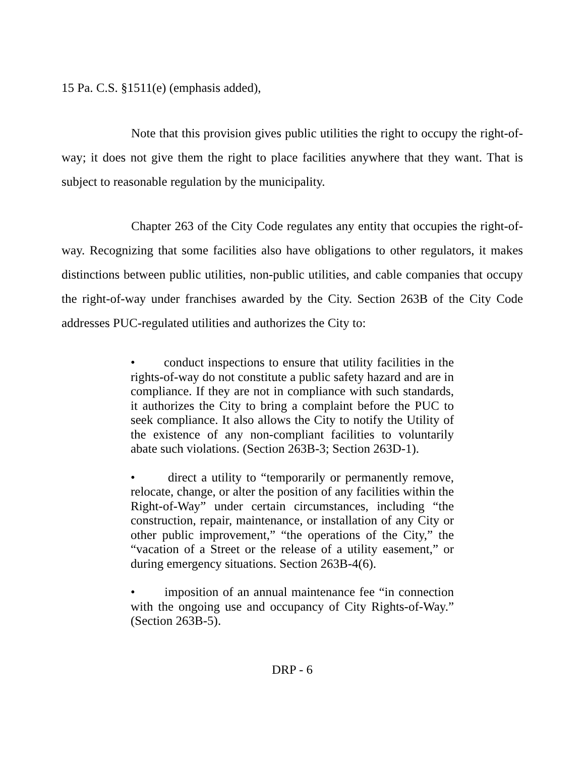15 Pa. C.S. §1511(e) (emphasis added),
Note that this provision gives public utilities the right to occupy the right-of-way; it does not give them the right to place facilities anywhere that they want. That is subject to reasonable regulation by the municipality.
Chapter 263 of the City Code regulates any entity that occupies the right-of-way. Recognizing that some facilities also have obligations to other regulators, it makes distinctions between public utilities, non-public utilities, and cable companies that occupy the right-of-way under franchises awarded by the City. Section 263B of the City Code addresses PUC-regulated utilities and authorizes the City to:
• conduct inspections to ensure that utility facilities in the rights-of-way do not constitute a public safety hazard and are in compliance. If they are not in compliance with such standards, it authorizes the City to bring a complaint before the PUC to seek compliance. It also allows the City to notify the Utility of the existence of any non-compliant facilities to voluntarily abate such violations. (Section 263B-3; Section 263D-1).
• direct a utility to “temporarily or permanently remove, relocate, change, or alter the position of any facilities within the Right-of-Way” under certain circumstances, including “the construction, repair, maintenance, or installation of any City or other public improvement,” “the operations of the City,” the “vacation of a Street or the release of a utility easement,” or during emergency situations. Section 263B-4(6).
• imposition of an annual maintenance fee “in connection with the ongoing use and occupancy of City Rights-of-Way.” (Section 263B-5).
DRP - 6